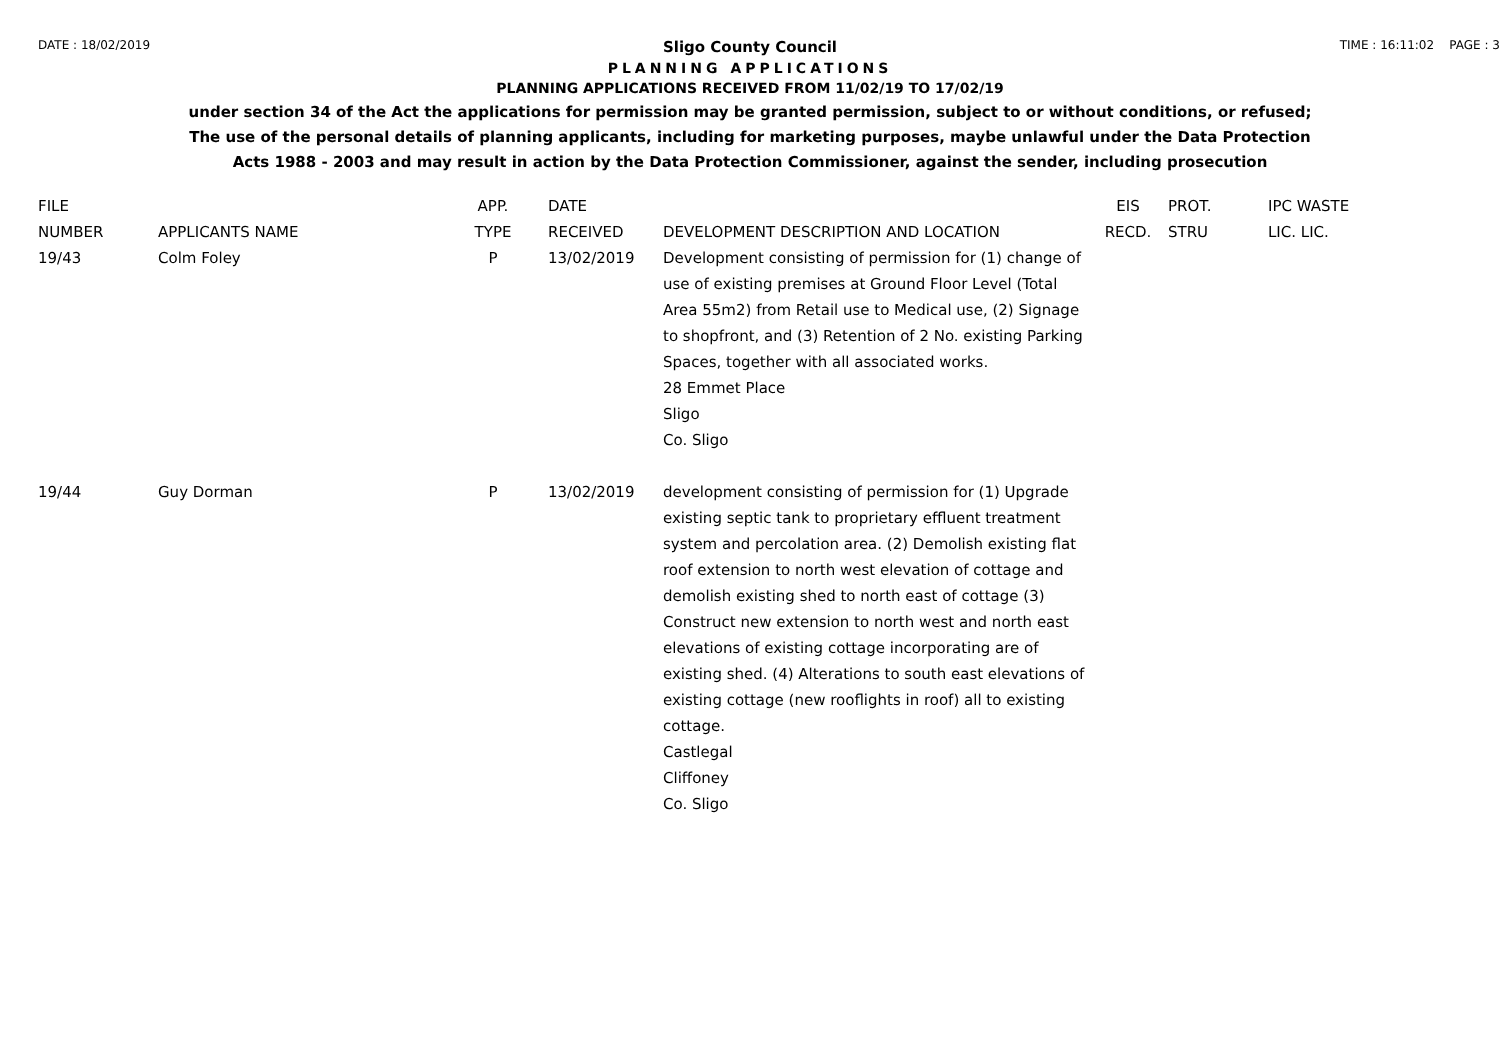DATE : 18/02/2019 TIME : 16:11:02 PAGE : 3
Sligo County Council
PLANNING APPLICATIONS
PLANNING APPLICATIONS RECEIVED FROM 11/02/19 TO 17/02/19
under section 34 of the Act the applications for permission may be granted permission, subject to or without conditions, or refused;
The use of the personal details of planning applicants, including for marketing purposes, maybe unlawful under the Data Protection
Acts 1988 - 2003 and may result in action by the Data Protection Commissioner, against the sender, including prosecution
| FILE NUMBER | APPLICANTS NAME | APP. TYPE | DATE RECEIVED | DEVELOPMENT DESCRIPTION AND LOCATION | EIS RECD. | PROT. STRU | IPC WASTE LIC. LIC. |
| --- | --- | --- | --- | --- | --- | --- | --- |
| 19/43 | Colm Foley | P | 13/02/2019 | Development consisting of permission for (1) change of use of existing premises at Ground Floor Level (Total Area 55m2) from Retail use to Medical use, (2) Signage to shopfront, and (3) Retention of 2 No. existing Parking Spaces, together with all associated works. 28 Emmet Place Sligo Co. Sligo | | | |
| 19/44 | Guy Dorman | P | 13/02/2019 | development consisting of permission for (1) Upgrade existing septic tank to proprietary effluent treatment system and percolation area. (2) Demolish existing flat roof extension to north west elevation of cottage and demolish existing shed to north east of cottage (3) Construct new extension to north west and north east elevations of existing cottage incorporating are of existing shed. (4) Alterations to south east elevations of existing cottage (new rooflights in roof) all to existing cottage. Castlegal Cliffoney Co. Sligo | | | |